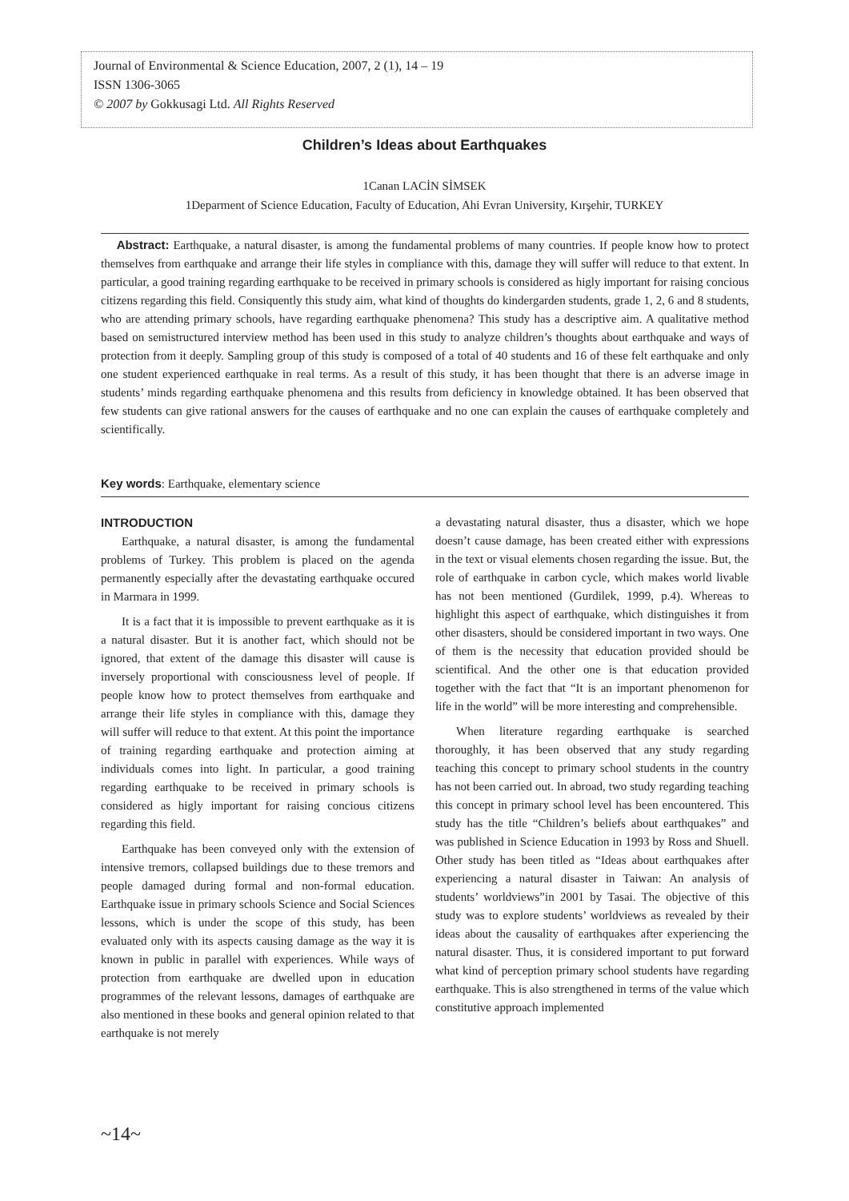Journal of Environmental & Science Education, 2007, 2 (1), 14 – 19
ISSN 1306-3065
© 2007 by Gokkusagi Ltd. All Rights Reserved
Children’s Ideas about Earthquakes
1Canan LACİN SİMSEK
1Deparment of Science Education, Faculty of Education, Ahi Evran University, Kırşehir, TURKEY
Abstract: Earthquake, a natural disaster, is among the fundamental problems of many countries. If people know how to protect themselves from earthquake and arrange their life styles in compliance with this, damage they will suffer will reduce to that extent. In particular, a good training regarding earthquake to be received in primary schools is considered as higly important for raising concious citizens regarding this field. Consiquently this study aim, what kind of thoughts do kindergarden students, grade 1, 2, 6 and 8 students, who are attending primary schools, have regarding earthquake phenomena? This study has a descriptive aim. A qualitative method based on semistructured interview method has been used in this study to analyze children’s thoughts about earthquake and ways of protection from it deeply. Sampling group of this study is composed of a total of 40 students and 16 of these felt earthquake and only one student experienced earthquake in real terms. As a result of this study, it has been thought that there is an adverse image in students’ minds regarding earthquake phenomena and this results from deficiency in knowledge obtained. It has been observed that few students can give rational answers for the causes of earthquake and no one can explain the causes of earthquake completely and scientifically.
Key words: Earthquake, elementary science
INTRODUCTION
Earthquake, a natural disaster, is among the fundamental problems of Turkey. This problem is placed on the agenda permanently especially after the devastating earthquake occured in Marmara in 1999.
It is a fact that it is impossible to prevent earthquake as it is a natural disaster. But it is another fact, which should not be ignored, that extent of the damage this disaster will cause is inversely proportional with consciousness level of people. If people know how to protect themselves from earthquake and arrange their life styles in compliance with this, damage they will suffer will reduce to that extent. At this point the importance of training regarding earthquake and protection aiming at individuals comes into light. In particular, a good training regarding earthquake to be received in primary schools is considered as higly important for raising concious citizens regarding this field.
Earthquake has been conveyed only with the extension of intensive tremors, collapsed buildings due to these tremors and people damaged during formal and non-formal education. Earthquake issue in primary schools Science and Social Sciences lessons, which is under the scope of this study, has been evaluated only with its aspects causing damage as the way it is known in public in parallel with experiences. While ways of protection from earthquake are dwelled upon in education programmes of the relevant lessons, damages of earthquake are also mentioned in these books and general opinion related to that earthquake is not merely
a devastating natural disaster, thus a disaster, which we hope doesn’t cause damage, has been created either with expressions in the text or visual elements chosen regarding the issue. But, the role of earthquake in carbon cycle, which makes world livable has not been mentioned (Gurdilek, 1999, p.4). Whereas to highlight this aspect of earthquake, which distinguishes it from other disasters, should be considered important in two ways. One of them is the necessity that education provided should be scientifical. And the other one is that education provided together with the fact that “It is an important phenomenon for life in the world” will be more interesting and comprehensible.
When literature regarding earthquake is searched thoroughly, it has been observed that any study regarding teaching this concept to primary school students in the country has not been carried out. In abroad, two study regarding teaching this concept in primary school level has been encountered. This study has the title “Children’s beliefs about earthquakes” and was published in Science Education in 1993 by Ross and Shuell. Other study has been titled as “Ideas about earthquakes after experiencing a natural disaster in Taiwan: An analysis of students’ worldviews”in 2001 by Tasai. The objective of this study was to explore students’ worldviews as revealed by their ideas about the causality of earthquakes after experiencing the natural disaster. Thus, it is considered important to put forward what kind of perception primary school students have regarding earthquake. This is also strengthened in terms of the value which constitutive approach implemented
~14~